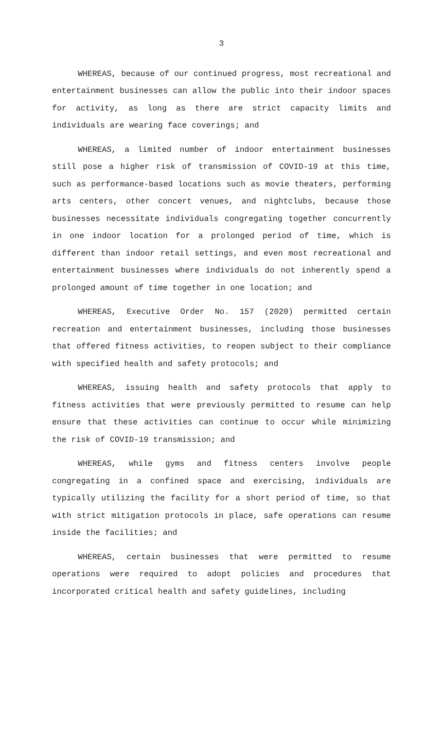3
WHEREAS, because of our continued progress, most recreational and entertainment businesses can allow the public into their indoor spaces for activity, as long as there are strict capacity limits and individuals are wearing face coverings; and
WHEREAS, a limited number of indoor entertainment businesses still pose a higher risk of transmission of COVID-19 at this time, such as performance-based locations such as movie theaters, performing arts centers, other concert venues, and nightclubs, because those businesses necessitate individuals congregating together concurrently in one indoor location for a prolonged period of time, which is different than indoor retail settings, and even most recreational and entertainment businesses where individuals do not inherently spend a prolonged amount of time together in one location; and
WHEREAS, Executive Order No. 157 (2020) permitted certain recreation and entertainment businesses, including those businesses that offered fitness activities, to reopen subject to their compliance with specified health and safety protocols; and
WHEREAS, issuing health and safety protocols that apply to fitness activities that were previously permitted to resume can help ensure that these activities can continue to occur while minimizing the risk of COVID-19 transmission; and
WHEREAS, while gyms and fitness centers involve people congregating in a confined space and exercising, individuals are typically utilizing the facility for a short period of time, so that with strict mitigation protocols in place, safe operations can resume inside the facilities; and
WHEREAS, certain businesses that were permitted to resume operations were required to adopt policies and procedures that incorporated critical health and safety guidelines, including